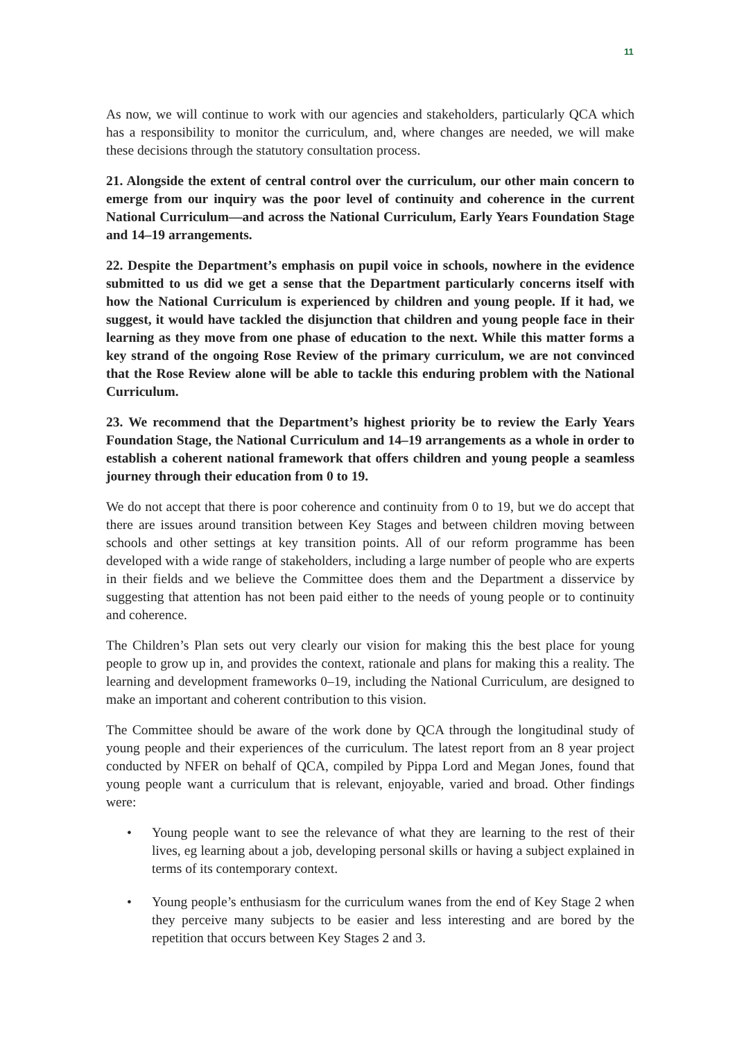11
As now, we will continue to work with our agencies and stakeholders, particularly QCA which has a responsibility to monitor the curriculum, and, where changes are needed, we will make these decisions through the statutory consultation process.
21. Alongside the extent of central control over the curriculum, our other main concern to emerge from our inquiry was the poor level of continuity and coherence in the current National Curriculum—and across the National Curriculum, Early Years Foundation Stage and 14–19 arrangements.
22. Despite the Department’s emphasis on pupil voice in schools, nowhere in the evidence submitted to us did we get a sense that the Department particularly concerns itself with how the National Curriculum is experienced by children and young people. If it had, we suggest, it would have tackled the disjunction that children and young people face in their learning as they move from one phase of education to the next. While this matter forms a key strand of the ongoing Rose Review of the primary curriculum, we are not convinced that the Rose Review alone will be able to tackle this enduring problem with the National Curriculum.
23. We recommend that the Department’s highest priority be to review the Early Years Foundation Stage, the National Curriculum and 14–19 arrangements as a whole in order to establish a coherent national framework that offers children and young people a seamless journey through their education from 0 to 19.
We do not accept that there is poor coherence and continuity from 0 to 19, but we do accept that there are issues around transition between Key Stages and between children moving between schools and other settings at key transition points. All of our reform programme has been developed with a wide range of stakeholders, including a large number of people who are experts in their fields and we believe the Committee does them and the Department a disservice by suggesting that attention has not been paid either to the needs of young people or to continuity and coherence.
The Children’s Plan sets out very clearly our vision for making this the best place for young people to grow up in, and provides the context, rationale and plans for making this a reality. The learning and development frameworks 0–19, including the National Curriculum, are designed to make an important and coherent contribution to this vision.
The Committee should be aware of the work done by QCA through the longitudinal study of young people and their experiences of the curriculum. The latest report from an 8 year project conducted by NFER on behalf of QCA, compiled by Pippa Lord and Megan Jones, found that young people want a curriculum that is relevant, enjoyable, varied and broad. Other findings were:
• Young people want to see the relevance of what they are learning to the rest of their lives, eg learning about a job, developing personal skills or having a subject explained in terms of its contemporary context.
• Young people’s enthusiasm for the curriculum wanes from the end of Key Stage 2 when they perceive many subjects to be easier and less interesting and are bored by the repetition that occurs between Key Stages 2 and 3.